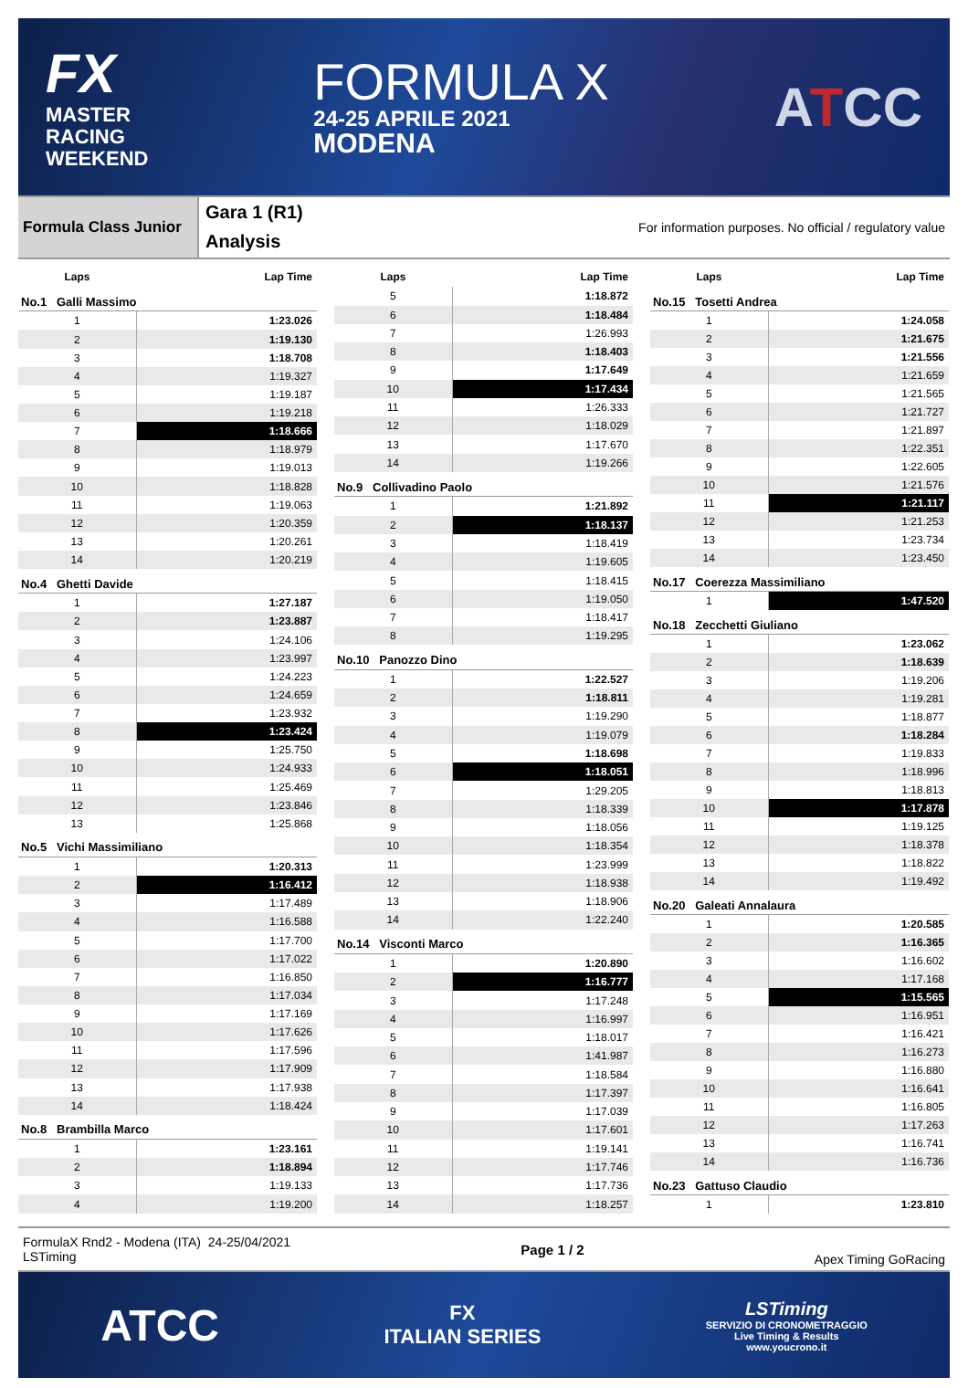FX
MASTER
RACING
WEEKEND
FORMULA X
24-25 APRILE 2021
MODENA
ATCC
Formula Class Junior
Gara 1 (R1)
Analysis
For information purposes. No official / regulatory value
| Laps | Lap Time |
| --- | --- |
| No.1 Galli Massimo | |
| 1 | 1:23.026 |
| 2 | 1:19.130 |
| 3 | 1:18.708 |
| 4 | 1:19.327 |
| 5 | 1:19.187 |
| 6 | 1:19.218 |
| 7 | 1:18.666 |
| 8 | 1:18.979 |
| 9 | 1:19.013 |
| 10 | 1:18.828 |
| 11 | 1:19.063 |
| 12 | 1:20.359 |
| 13 | 1:20.261 |
| 14 | 1:20.219 |
| No.4 Ghetti Davide | |
| 1 | 1:27.187 |
| 2 | 1:23.887 |
| 3 | 1:24.106 |
| 4 | 1:23.997 |
| 5 | 1:24.223 |
| 6 | 1:24.659 |
| 7 | 1:23.932 |
| 8 | 1:23.424 |
| 9 | 1:25.750 |
| 10 | 1:24.933 |
| 11 | 1:25.469 |
| 12 | 1:23.846 |
| 13 | 1:25.868 |
| No.5 Vichi Massimiliano | |
| 1 | 1:20.313 |
| 2 | 1:16.412 |
| 3 | 1:17.489 |
| 4 | 1:16.588 |
| 5 | 1:17.700 |
| 6 | 1:17.022 |
| 7 | 1:16.850 |
| 8 | 1:17.034 |
| 9 | 1:17.169 |
| 10 | 1:17.626 |
| 11 | 1:17.596 |
| 12 | 1:17.909 |
| 13 | 1:17.938 |
| 14 | 1:18.424 |
| No.8 Brambilla Marco | |
| 1 | 1:23.161 |
| 2 | 1:18.894 |
| 3 | 1:19.133 |
| 4 | 1:19.200 |
| Laps | Lap Time |
| --- | --- |
| 5 | 1:18.872 |
| 6 | 1:18.484 |
| 7 | 1:26.993 |
| 8 | 1:18.403 |
| 9 | 1:17.649 |
| 10 | 1:17.434 |
| 11 | 1:26.333 |
| 12 | 1:18.029 |
| 13 | 1:17.670 |
| 14 | 1:19.266 |
| No.9 Collivadino Paolo | |
| 1 | 1:21.892 |
| 2 | 1:18.137 |
| 3 | 1:18.419 |
| 4 | 1:19.605 |
| 5 | 1:18.415 |
| 6 | 1:19.050 |
| 7 | 1:18.417 |
| 8 | 1:19.295 |
| No.10 Panozzo Dino | |
| 1 | 1:22.527 |
| 2 | 1:18.811 |
| 3 | 1:19.290 |
| 4 | 1:19.079 |
| 5 | 1:18.698 |
| 6 | 1:18.051 |
| 7 | 1:29.205 |
| 8 | 1:18.339 |
| 9 | 1:18.056 |
| 10 | 1:18.354 |
| 11 | 1:23.999 |
| 12 | 1:18.938 |
| 13 | 1:18.906 |
| 14 | 1:22.240 |
| No.14 Visconti Marco | |
| 1 | 1:20.890 |
| 2 | 1:16.777 |
| 3 | 1:17.248 |
| 4 | 1:16.997 |
| 5 | 1:18.017 |
| 6 | 1:41.987 |
| 7 | 1:18.584 |
| 8 | 1:17.397 |
| 9 | 1:17.039 |
| 10 | 1:17.601 |
| 11 | 1:19.141 |
| 12 | 1:17.746 |
| 13 | 1:17.736 |
| 14 | 1:18.257 |
| Laps | Lap Time |
| --- | --- |
| No.15 Tosetti Andrea | |
| 1 | 1:24.058 |
| 2 | 1:21.675 |
| 3 | 1:21.556 |
| 4 | 1:21.659 |
| 5 | 1:21.565 |
| 6 | 1:21.727 |
| 7 | 1:21.897 |
| 8 | 1:22.351 |
| 9 | 1:22.605 |
| 10 | 1:21.576 |
| 11 | 1:21.117 |
| 12 | 1:21.253 |
| 13 | 1:23.734 |
| 14 | 1:23.450 |
| No.17 Coerezza Massimiliano | |
| 1 | 1:47.520 |
| No.18 Zecchetti Giuliano | |
| 1 | 1:23.062 |
| 2 | 1:18.639 |
| 3 | 1:19.206 |
| 4 | 1:19.281 |
| 5 | 1:18.877 |
| 6 | 1:18.284 |
| 7 | 1:19.833 |
| 8 | 1:18.996 |
| 9 | 1:18.813 |
| 10 | 1:17.878 |
| 11 | 1:19.125 |
| 12 | 1:18.378 |
| 13 | 1:18.822 |
| 14 | 1:19.492 |
| No.20 Galeati Annalaura | |
| 1 | 1:20.585 |
| 2 | 1:16.365 |
| 3 | 1:16.602 |
| 4 | 1:17.168 |
| 5 | 1:15.565 |
| 6 | 1:16.951 |
| 7 | 1:16.421 |
| 8 | 1:16.273 |
| 9 | 1:16.880 |
| 10 | 1:16.641 |
| 11 | 1:16.805 |
| 12 | 1:17.263 |
| 13 | 1:16.741 |
| 14 | 1:16.736 |
| No.23 Gattuso Claudio | |
| 1 | 1:23.810 |
FormulaX Rnd2 - Modena (ITA) 24-25/04/2021
LSTiming
Page 1 / 2 Apex Timing GoRacing
ATCC
FX
ITALIAN SERIES
LSTiming
SERVIZIO DI CRONOMETRAGGIO
Live Timing & Results
www.youcrono.it